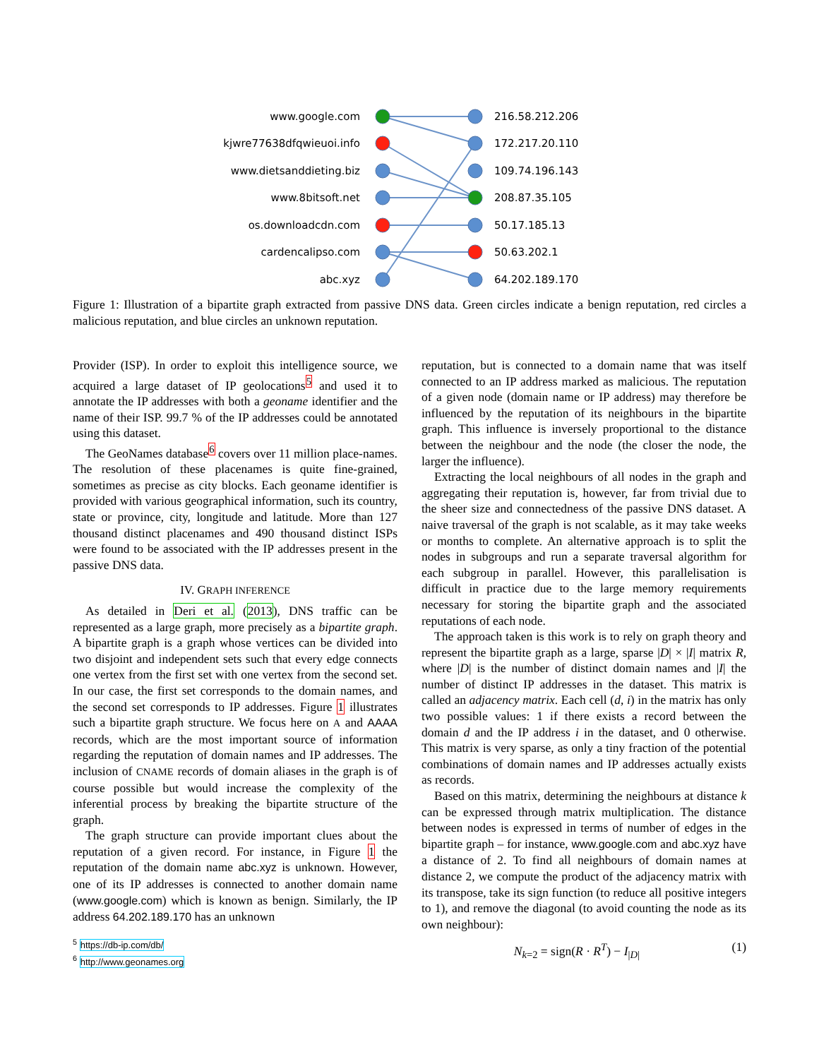www.google.com
kjwre77638dfqwieuoi.info
www.dietsanddieting.biz
www.8bitsoft.net
os.downloadcdn.com
cardencalipso.com
abc.xyz
216.58.212.206
172.217.20.110
109.74.196.143
208.87.35.105
50.17.185.13
50.63.202.1
64.202.189.170
Figure 1: Illustration of a bipartite graph extracted from passive DNS data. Green circles indicate a benign reputation, red circles a malicious reputation, and blue circles an unknown reputation.
Provider (ISP). In order to exploit this intelligence source, we acquired a large dataset of IP geolocations<sup>5</sup> and used it to annotate the IP addresses with both a geoname identifier and the name of their ISP. 99.7 % of the IP addresses could be annotated using this dataset.
The GeoNames database<sup>6</sup> covers over 11 million place-names. The resolution of these placenames is quite fine-grained, sometimes as precise as city blocks. Each geoname identifier is provided with various geographical information, such its country, state or province, city, longitude and latitude. More than 127 thousand distinct placenames and 490 thousand distinct ISPs were found to be associated with the IP addresses present in the passive DNS data.
IV. GRAPH INFERENCE
As detailed in Deri et al. (2013), DNS traffic can be represented as a large graph, more precisely as a bipartite graph. A bipartite graph is a graph whose vertices can be divided into two disjoint and independent sets such that every edge connects one vertex from the first set with one vertex from the second set. In our case, the first set corresponds to the domain names, and the second set corresponds to IP addresses. Figure 1 illustrates such a bipartite graph structure. We focus here on A and AAAA records, which are the most important source of information regarding the reputation of domain names and IP addresses. The inclusion of CNAME records of domain aliases in the graph is of course possible but would increase the complexity of the inferential process by breaking the bipartite structure of the graph.
The graph structure can provide important clues about the reputation of a given record. For instance, in Figure 1 the reputation of the domain name abc.xyz is unknown. However, one of its IP addresses is connected to another domain name (www.google.com) which is known as benign. Similarly, the IP address 64.202.189.170 has an unknown
<sup>5</sup> https://db-ip.com/db/
<sup>6</sup> http://www.geonames.org
reputation, but is connected to a domain name that was itself connected to an IP address marked as malicious. The reputation of a given node (domain name or IP address) may therefore be influenced by the reputation of its neighbours in the bipartite graph. This influence is inversely proportional to the distance between the neighbour and the node (the closer the node, the larger the influence).
Extracting the local neighbours of all nodes in the graph and aggregating their reputation is, however, far from trivial due to the sheer size and connectedness of the passive DNS dataset. A naive traversal of the graph is not scalable, as it may take weeks or months to complete. An alternative approach is to split the nodes in subgroups and run a separate traversal algorithm for each subgroup in parallel. However, this parallelisation is difficult in practice due to the large memory requirements necessary for storing the bipartite graph and the associated reputations of each node.
The approach taken is this work is to rely on graph theory and represent the bipartite graph as a large, sparse |D| × |I| matrix R, where |D| is the number of distinct domain names and |I| the number of distinct IP addresses in the dataset. This matrix is called an adjacency matrix. Each cell (d, i) in the matrix has only two possible values: 1 if there exists a record between the domain d and the IP address i in the dataset, and 0 otherwise. This matrix is very sparse, as only a tiny fraction of the potential combinations of domain names and IP addresses actually exists as records.
Based on this matrix, determining the neighbours at distance k can be expressed through matrix multiplication. The distance between nodes is expressed in terms of number of edges in the bipartite graph – for instance, www.google.com and abc.xyz have a distance of 2. To find all neighbours of domain names at distance 2, we compute the product of the adjacency matrix with its transpose, take its sign function (to reduce all positive integers to 1), and remove the diagonal (to avoid counting the node as its own neighbour):
N<sub>k=2</sub> = sign(R · R<sup>T</sup>) − I<sub>|D|</sub> (1)